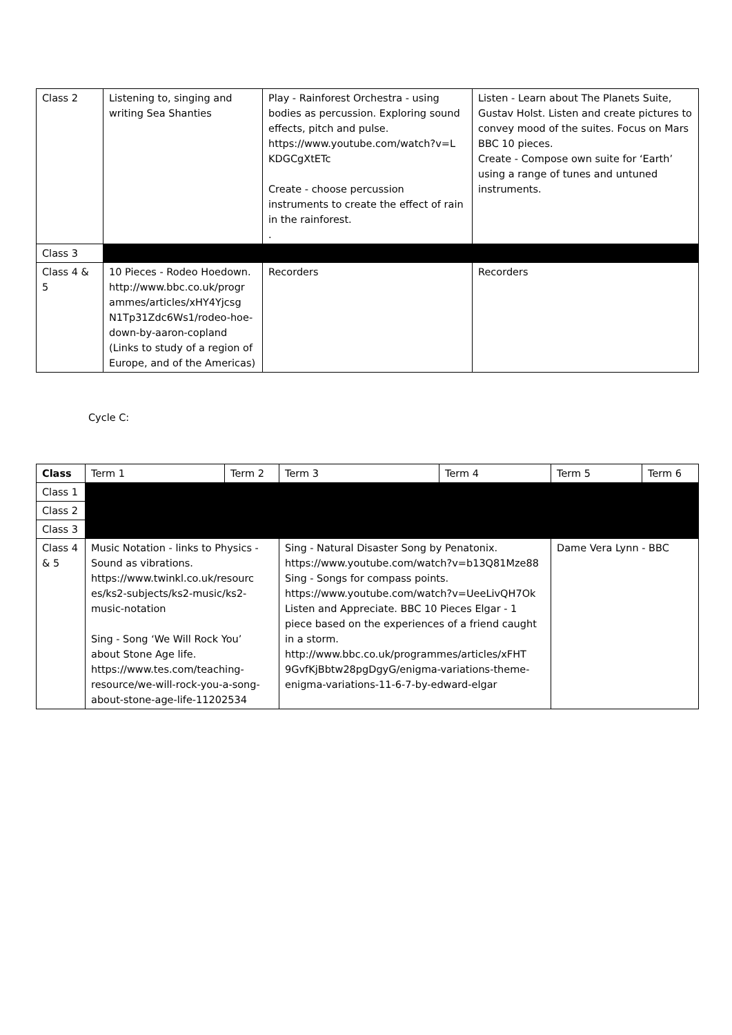| Class 2 | Listening to, singing and writing Sea Shanties | Play - Rainforest Orchestra - using bodies as percussion. Exploring sound effects, pitch and pulse. https://www.youtube.com/watch?v=L KDGCgXtETc Create - choose percussion instruments to create the effect of rain in the rainforest. . | Listen - Learn about The Planets Suite, Gustav Holst. Listen and create pictures to convey mood of the suites. Focus on Mars BBC 10 pieces. Create - Compose own suite for ‘Earth’ using a range of tunes and untuned instruments. |
| Class 3 | | | |
| Class 4 & 5 | 10 Pieces - Rodeo Hoedown. http://www.bbc.co.uk/progr ammes/articles/xHY4Yjcsg N1Tp31Zdc6Ws1/rodeo-hoe-down-by-aaron-copland (Links to study of a region of Europe, and of the Americas) | Recorders | Recorders |
Cycle C:
| Class | Term 1 | Term 2 | Term 3 | Term 4 | Term 5 | Term 6 |
| Class 1 | | | | | | |
| Class 2 | | | | | | |
| Class 3 | | | | | | |
| Class 4 & 5 | Music Notation - links to Physics - Sound as vibrations. https://www.twinkl.co.uk/resourc es/ks2-subjects/ks2-music/ks2-music-notation Sing - Song ‘We Will Rock You’ about Stone Age life. https://www.tes.com/teaching-resource/we-will-rock-you-a-song-about-stone-age-life-11202534 | | Sing - Natural Disaster Song by Penatonix. https://www.youtube.com/watch?v=b13Q81Mze88 Sing - Songs for compass points. https://www.youtube.com/watch?v=UeeLivQH7Ok Listen and Appreciate. BBC 10 Pieces Elgar - 1 piece based on the experiences of a friend caught in a storm. http://www.bbc.co.uk/programmes/articles/xFHT 9GvfKjBbtw28pgDgyG/enigma-variations-theme-enigma-variations-11-6-7-by-edward-elgar | | Dame Vera Lynn - BBC | |